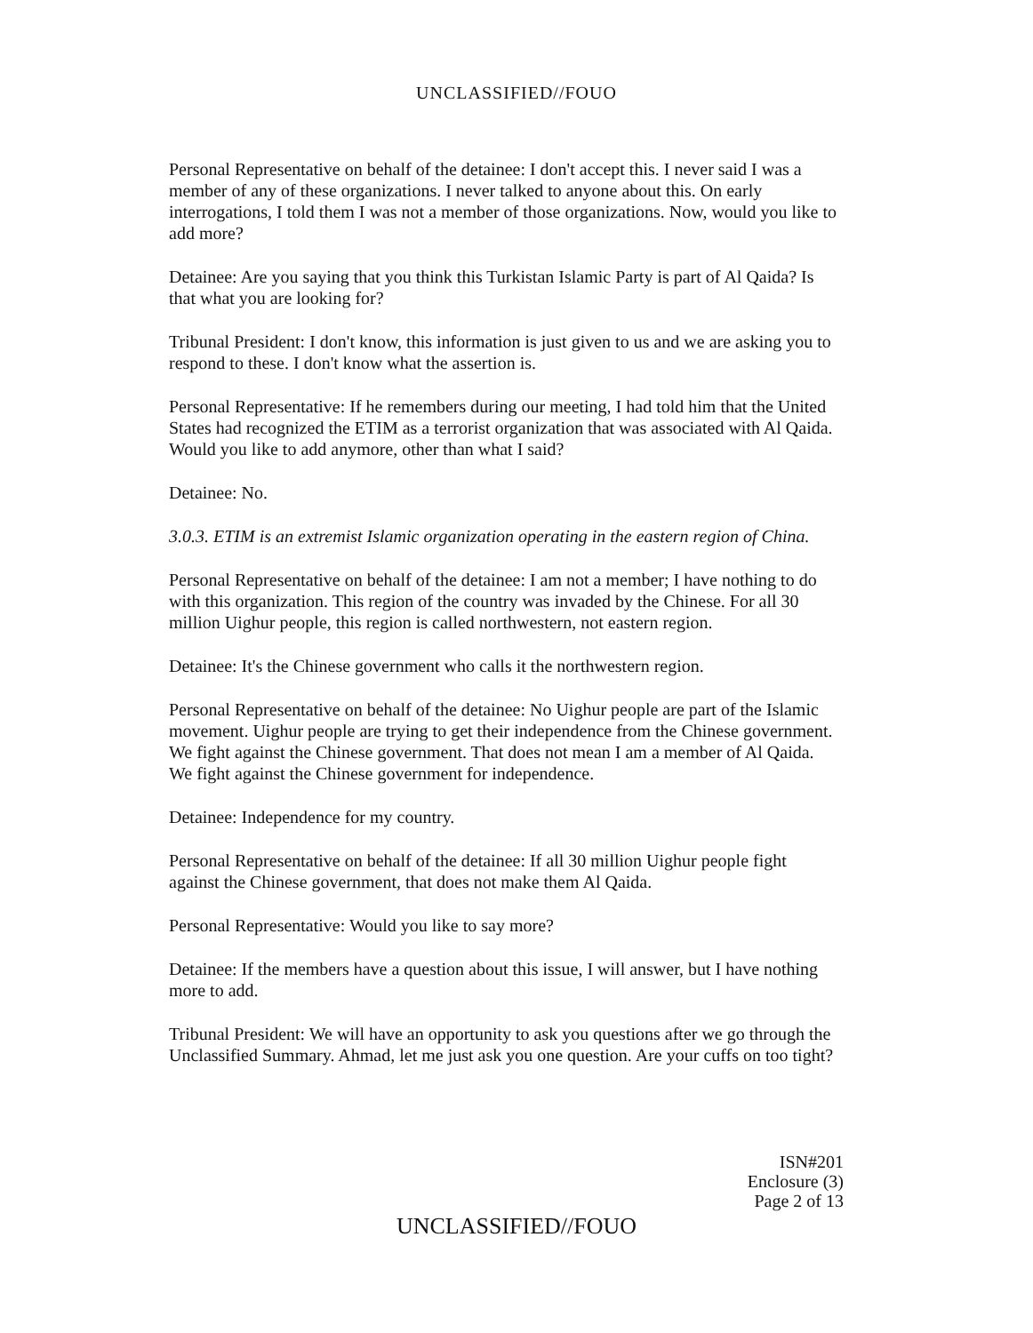UNCLASSIFIED//FOUO
Personal Representative on behalf of the detainee: I don't accept this. I never said I was a member of any of these organizations. I never talked to anyone about this. On early interrogations, I told them I was not a member of those organizations. Now, would you like to add more?
Detainee: Are you saying that you think this Turkistan Islamic Party is part of Al Qaida? Is that what you are looking for?
Tribunal President: I don't know, this information is just given to us and we are asking you to respond to these. I don't know what the assertion is.
Personal Representative: If he remembers during our meeting, I had told him that the United States had recognized the ETIM as a terrorist organization that was associated with Al Qaida. Would you like to add anymore, other than what I said?
Detainee: No.
3.0.3. ETIM is an extremist Islamic organization operating in the eastern region of China.
Personal Representative on behalf of the detainee: I am not a member; I have nothing to do with this organization. This region of the country was invaded by the Chinese. For all 30 million Uighur people, this region is called northwestern, not eastern region.
Detainee: It's the Chinese government who calls it the northwestern region.
Personal Representative on behalf of the detainee: No Uighur people are part of the Islamic movement. Uighur people are trying to get their independence from the Chinese government. We fight against the Chinese government. That does not mean I am a member of Al Qaida. We fight against the Chinese government for independence.
Detainee: Independence for my country.
Personal Representative on behalf of the detainee: If all 30 million Uighur people fight against the Chinese government, that does not make them Al Qaida.
Personal Representative: Would you like to say more?
Detainee: If the members have a question about this issue, I will answer, but I have nothing more to add.
Tribunal President: We will have an opportunity to ask you questions after we go through the Unclassified Summary. Ahmad, let me just ask you one question. Are your cuffs on too tight?
ISN#201
Enclosure (3)
Page 2 of 13
UNCLASSIFIED//FOUO